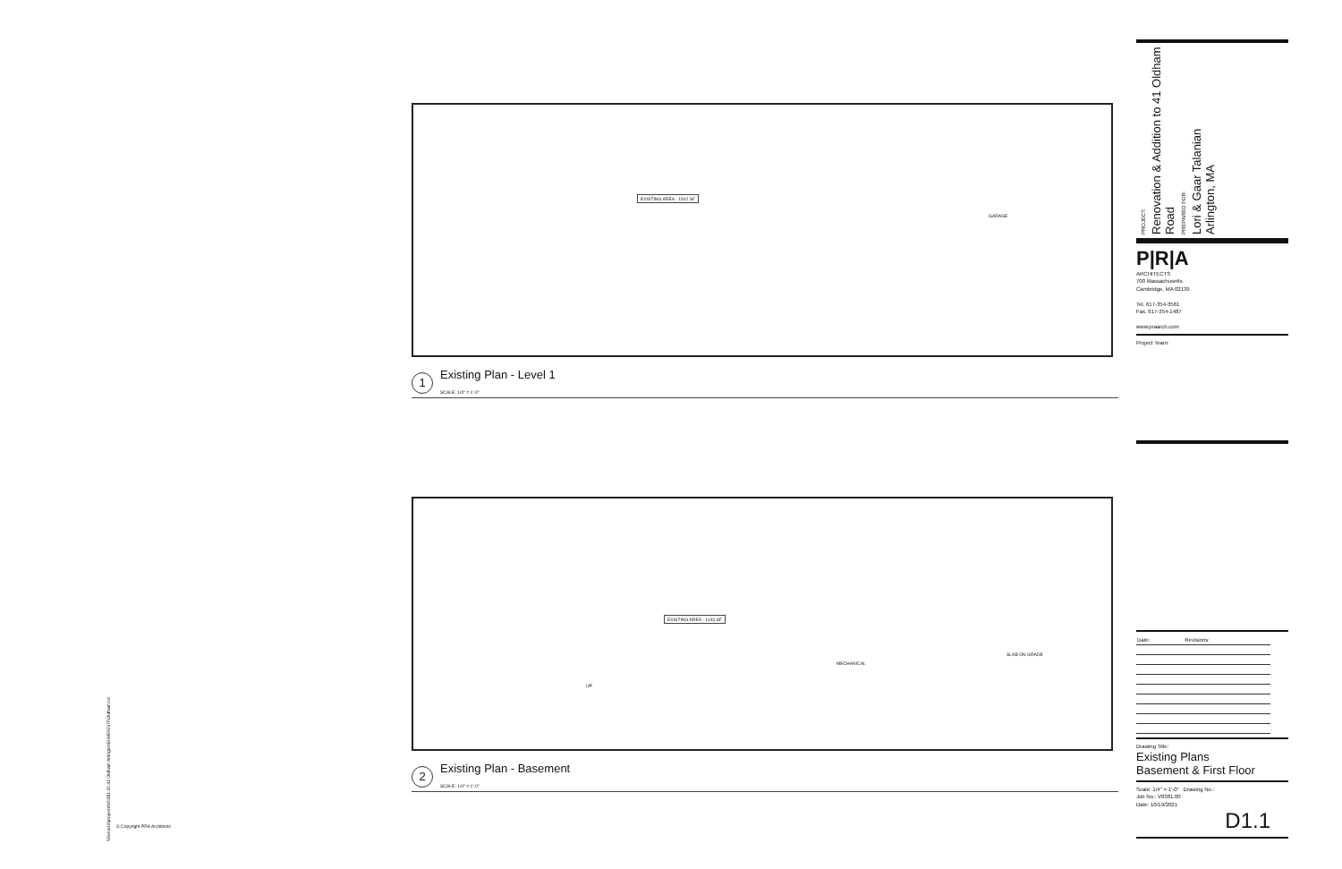\\Server1\projects\V0381.00 41 Oldham Arlington\BIM\REVIT\Oldham.rvt
© Copyright PRA Architects
EXISTING AREA - 1912 SF
GARAGE
1
Existing Plan - Level 1
SCALE: 1/4" = 1'-0"
EXISTING AREA - 1143 SF
MECHANICAL
SLAB ON GRADE
UP
2
Existing Plan - Basement
SCALE: 1/4" = 1'-0"
PROJECT:
Renovation & Addition to 41 Oldham Road
PREPARED FOR:
Lori & Gaar Talanian
Arlington, MA
P|R|A
ARCHITECTS
700 Massachusetts
Cambridge, MA 02139
Tel. 617-354-3561
Fax. 617-354-1487
www.praarch.com
Project Team:
| Date: | Revisions: |
Drawing Title:
Existing Plans
Basement & First Floor
Scale: 1/4" = 1'-0" Drawing No.:
Job No.: V0381.00
Date: 10/19/2021
D1.1